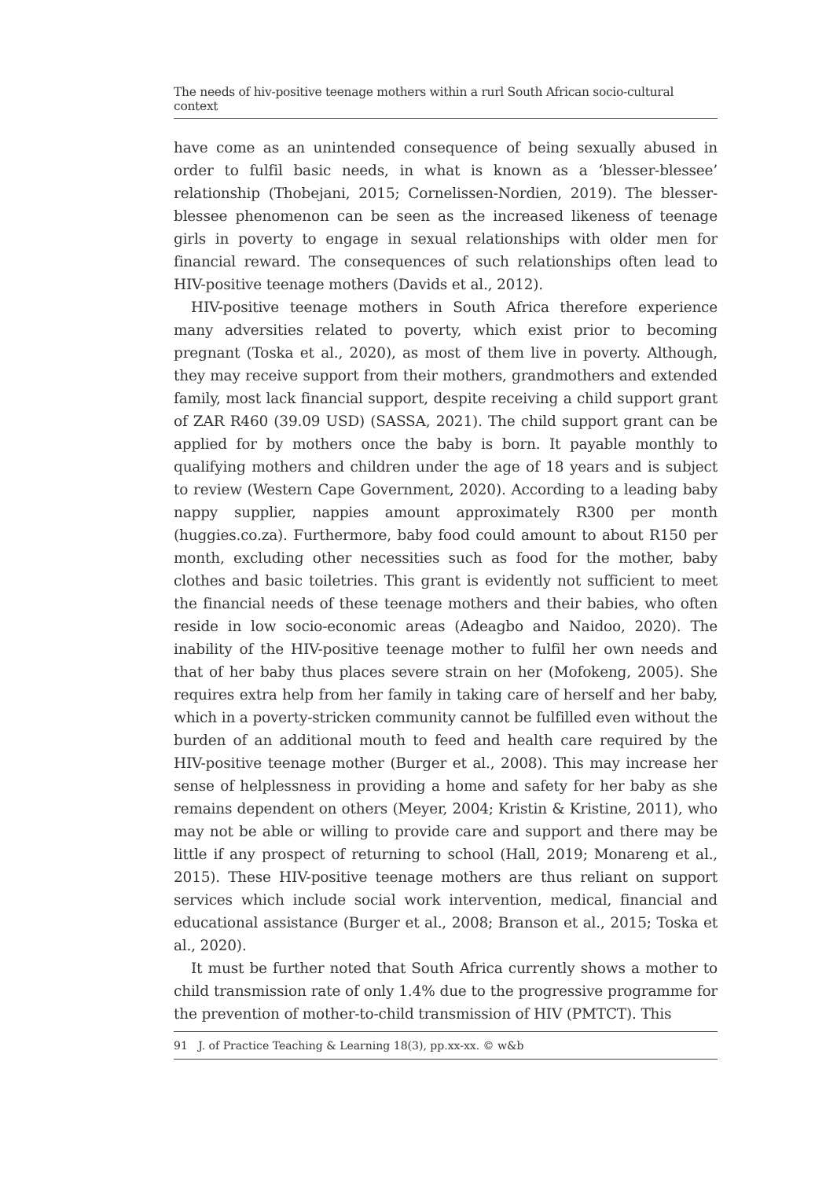The needs of hiv-positive teenage mothers within a rurl South African socio-cultural context
have come as an unintended consequence of being sexually abused in order to fulfil basic needs, in what is known as a ‘blesser-blessee’ relationship (Thobejani, 2015; Cornelissen-Nordien, 2019). The blesser-blessee phenomenon can be seen as the increased likeness of teenage girls in poverty to engage in sexual relationships with older men for financial reward. The consequences of such relationships often lead to HIV-positive teenage mothers (Davids et al., 2012).
HIV-positive teenage mothers in South Africa therefore experience many adversities related to poverty, which exist prior to becoming pregnant (Toska et al., 2020), as most of them live in poverty. Although, they may receive support from their mothers, grandmothers and extended family, most lack financial support, despite receiving a child support grant of ZAR R460 (39.09 USD) (SASSA, 2021). The child support grant can be applied for by mothers once the baby is born. It payable monthly to qualifying mothers and children under the age of 18 years and is subject to review (Western Cape Government, 2020). According to a leading baby nappy supplier, nappies amount approximately R300 per month (huggies.co.za). Furthermore, baby food could amount to about R150 per month, excluding other necessities such as food for the mother, baby clothes and basic toiletries. This grant is evidently not sufficient to meet the financial needs of these teenage mothers and their babies, who often reside in low socio-economic areas (Adeagbo and Naidoo, 2020). The inability of the HIV-positive teenage mother to fulfil her own needs and that of her baby thus places severe strain on her (Mofokeng, 2005). She requires extra help from her family in taking care of herself and her baby, which in a poverty-stricken community cannot be fulfilled even without the burden of an additional mouth to feed and health care required by the HIV-positive teenage mother (Burger et al., 2008). This may increase her sense of helplessness in providing a home and safety for her baby as she remains dependent on others (Meyer, 2004; Kristin & Kristine, 2011), who may not be able or willing to provide care and support and there may be little if any prospect of returning to school (Hall, 2019; Monareng et al., 2015). These HIV-positive teenage mothers are thus reliant on support services which include social work intervention, medical, financial and educational assistance (Burger et al., 2008; Branson et al., 2015; Toska et al., 2020).
It must be further noted that South Africa currently shows a mother to child transmission rate of only 1.4% due to the progressive programme for the prevention of mother-to-child transmission of HIV (PMTCT). This
91 J. of Practice Teaching & Learning 18(3), pp.xx-xx. © w&b